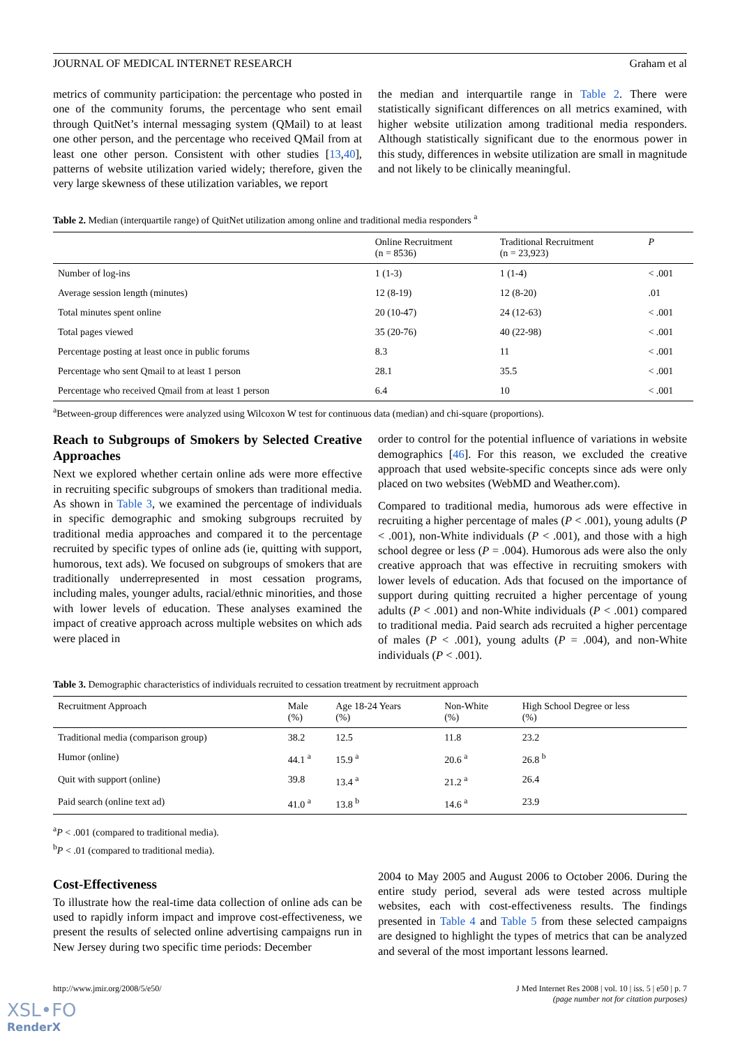JOURNAL OF MEDICAL INTERNET RESEARCH Graham et al
metrics of community participation: the percentage who posted in one of the community forums, the percentage who sent email through QuitNet’s internal messaging system (QMail) to at least one other person, and the percentage who received QMail from at least one other person. Consistent with other studies [13,40], patterns of website utilization varied widely; therefore, given the very large skewness of these utilization variables, we report
the median and interquartile range in Table 2. There were statistically significant differences on all metrics examined, with higher website utilization among traditional media responders. Although statistically significant due to the enormous power in this study, differences in website utilization are small in magnitude and not likely to be clinically meaningful.
Table 2. Median (interquartile range) of QuitNet utilization among online and traditional media responders <sup>a</sup>
| | Online Recruitment (n = 8536) | Traditional Recruitment (n = 23,923) | P |
| --- | --- | --- | --- |
| Number of log-ins | 1 (1-3) | 1 (1-4) | < .001 |
| Average session length (minutes) | 12 (8-19) | 12 (8-20) | .01 |
| Total minutes spent online | 20 (10-47) | 24 (12-63) | < .001 |
| Total pages viewed | 35 (20-76) | 40 (22-98) | < .001 |
| Percentage posting at least once in public forums | 8.3 | 11 | < .001 |
| Percentage who sent Qmail to at least 1 person | 28.1 | 35.5 | < .001 |
| Percentage who received Qmail from at least 1 person | 6.4 | 10 | < .001 |
<sup>a</sup> Between-group differences were analyzed using Wilcoxon W test for continuous data (median) and chi-square (proportions).
Reach to Subgroups of Smokers by Selected Creative Approaches
Next we explored whether certain online ads were more effective in recruiting specific subgroups of smokers than traditional media. As shown in Table 3, we examined the percentage of individuals in specific demographic and smoking subgroups recruited by traditional media approaches and compared it to the percentage recruited by specific types of online ads (ie, quitting with support, humorous, text ads). We focused on subgroups of smokers that are traditionally underrepresented in most cessation programs, including males, younger adults, racial/ethnic minorities, and those with lower levels of education. These analyses examined the impact of creative approach across multiple websites on which ads were placed in
order to control for the potential influence of variations in website demographics [46]. For this reason, we excluded the creative approach that used website-specific concepts since ads were only placed on two websites (WebMD and Weather.com).
Compared to traditional media, humorous ads were effective in recruiting a higher percentage of males (P < .001), young adults (P < .001), non-White individuals (P < .001), and those with a high school degree or less (P = .004). Humorous ads were also the only creative approach that was effective in recruiting smokers with lower levels of education. Ads that focused on the importance of support during quitting recruited a higher percentage of young adults (P < .001) and non-White individuals (P < .001) compared to traditional media. Paid search ads recruited a higher percentage of males (P < .001), young adults (P = .004), and non-White individuals (P < .001).
Table 3. Demographic characteristics of individuals recruited to cessation treatment by recruitment approach
| Recruitment Approach | Male (%) | Age 18-24 Years (%) | Non-White (%) | High School Degree or less (%) |
| --- | --- | --- | --- | --- |
| Traditional media (comparison group) | 38.2 | 12.5 | 11.8 | 23.2 |
| Humor (online) | 44.1 <sup>a</sup> | 15.9 <sup>a</sup> | 20.6 <sup>a</sup> | 26.8 <sup>b</sup> |
| Quit with support (online) | 39.8 | 13.4 <sup>a</sup> | 21.2 <sup>a</sup> | 26.4 |
| Paid search (online text ad) | 41.0 <sup>a</sup> | 13.8 <sup>b</sup> | 14.6 <sup>a</sup> | 23.9 |
<sup>a</sup> P < .001 (compared to traditional media).
<sup>b</sup> P < .01 (compared to traditional media).
Cost-Effectiveness
To illustrate how the real-time data collection of online ads can be used to rapidly inform impact and improve cost-effectiveness, we present the results of selected online advertising campaigns run in New Jersey during two specific time periods: December
2004 to May 2005 and August 2006 to October 2006. During the entire study period, several ads were tested across multiple websites, each with cost-effectiveness results. The findings presented in Table 4 and Table 5 from these selected campaigns are designed to highlight the types of metrics that can be analyzed and several of the most important lessons learned.
http://www.jmir.org/2008/5/e50/ J Med Internet Res 2008 | vol. 10 | iss. 5 | e50 | p. 7
(page number not for citation purposes)
XSL•FO
RenderX